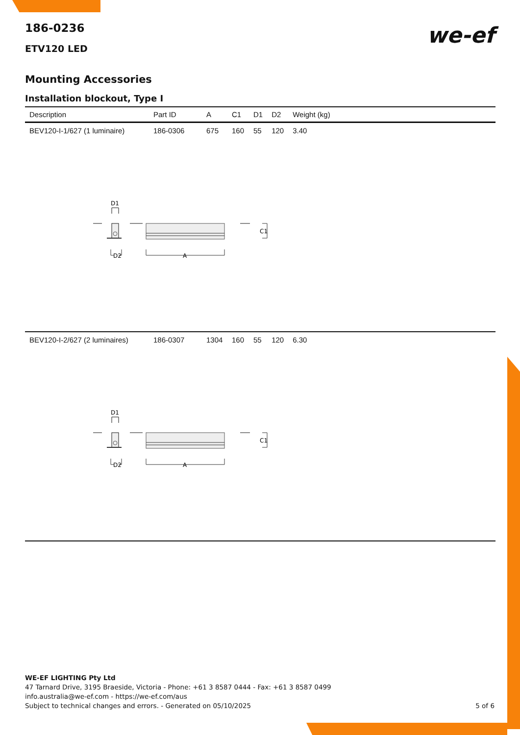186-0236
ETV120 LED
we-ef
Mounting Accessories
Installation blockout, Type I
| Description | Part ID | A | C1 | D1 | D2 | Weight (kg) |
| --- | --- | --- | --- | --- | --- | --- |
| BEV120-I-1/627 (1 luminaire) | 186-0306 | 675 | 160 | 55 | 120 | 3.40 |
| D1 D2 A C1 | | | | | | |
| BEV120-I-2/627 (2 luminaires) | 186-0307 | 1304 | 160 | 55 | 120 | 6.30 |
| D1 D2 A C1 | | | | | | |
WE-EF LIGHTING Pty Ltd
47 Tarnard Drive, 3195 Braeside, Victoria - Phone: +61 3 8587 0444 - Fax: +61 3 8587 0499
info.australia@we-ef.com - https://we-ef.com/aus
Subject to technical changes and errors. - Generated on 05/10/2025 5 of 6